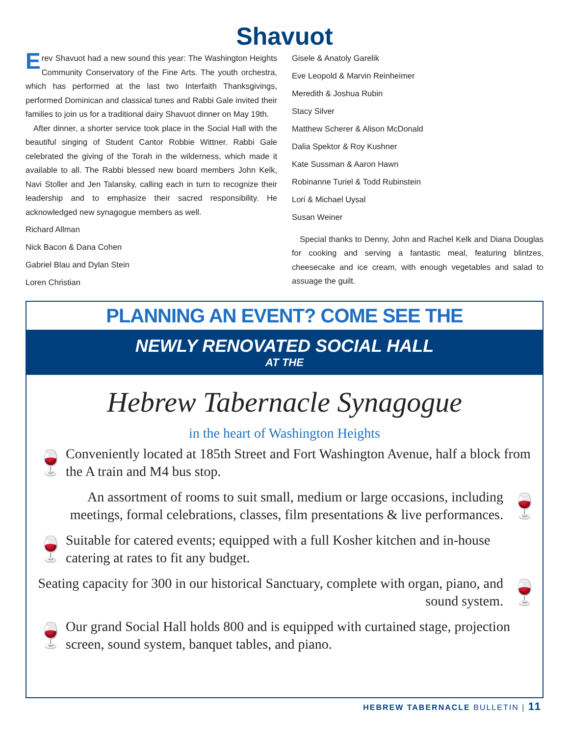Shavuot
Erev Shavuot had a new sound this year: The Washington Heights Community Conservatory of the Fine Arts. The youth orchestra, which has performed at the last two Interfaith Thanksgivings, performed Dominican and classical tunes and Rabbi Gale invited their families to join us for a traditional dairy Shavuot dinner on May 19th.
After dinner, a shorter service took place in the Social Hall with the beautiful singing of Student Cantor Robbie Wittner. Rabbi Gale celebrated the giving of the Torah in the wilderness, which made it available to all. The Rabbi blessed new board members John Kelk, Navi Stoller and Jen Talansky, calling each in turn to recognize their leadership and to emphasize their sacred responsibility. He acknowledged new synagogue members as well.
Richard Allman
Nick Bacon & Dana Cohen
Gabriel Blau and Dylan Stein
Loren Christian
Gisele & Anatoly Garelik
Eve Leopold & Marvin Reinheimer
Meredith & Joshua Rubin
Stacy Silver
Matthew Scherer & Alison McDonald
Dalia Spektor & Roy Kushner
Kate Sussman & Aaron Hawn
Robinanne Turiel & Todd Rubinstein
Lori & Michael Uysal
Susan Weiner
Special thanks to Denny, John and Rachel Kelk and Diana Douglas for cooking and serving a fantastic meal, featuring blintzes, cheesecake and ice cream, with enough vegetables and salad to assuage the guilt.
PLANNING AN EVENT? COME SEE THE
NEWLY RENOVATED SOCIAL HALL
AT THE
Hebrew Tabernacle Synagogue
in the heart of Washington Heights
🍷 Conveniently located at 185th Street and Fort Washington Avenue, half a block from the A train and M4 bus stop.
An assortment of rooms to suit small, medium or large occasions, including meetings, formal celebrations, classes, film presentations & live performances. 🍷
🍷 Suitable for catered events; equipped with a full Kosher kitchen and in-house catering at rates to fit any budget.
Seating capacity for 300 in our historical Sanctuary, complete with organ, piano, and sound system. 🍷
🍷 Our grand Social Hall holds 800 and is equipped with curtained stage, projection screen, sound system, banquet tables, and piano.
HEBREW TABERNACLE BULLETIN | 11